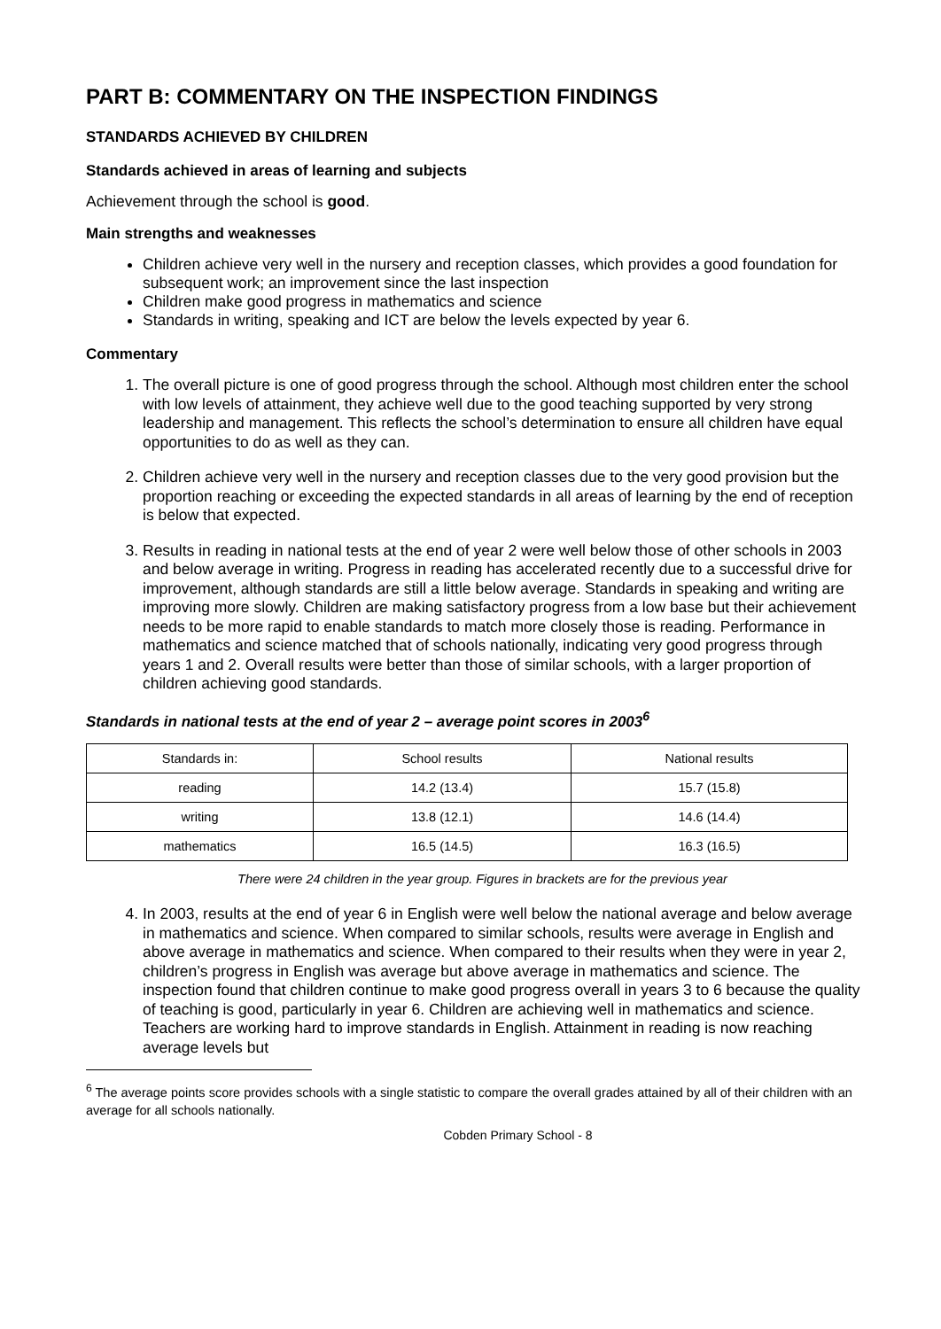PART B: COMMENTARY ON THE INSPECTION FINDINGS
STANDARDS ACHIEVED BY CHILDREN
Standards achieved in areas of learning and subjects
Achievement through the school is good.
Main strengths and weaknesses
Children achieve very well in the nursery and reception classes, which provides a good foundation for subsequent work; an improvement since the last inspection
Children make good progress in mathematics and science
Standards in writing, speaking and ICT are below the levels expected by year 6.
Commentary
1. The overall picture is one of good progress through the school. Although most children enter the school with low levels of attainment, they achieve well due to the good teaching supported by very strong leadership and management. This reflects the school’s determination to ensure all children have equal opportunities to do as well as they can.
2. Children achieve very well in the nursery and reception classes due to the very good provision but the proportion reaching or exceeding the expected standards in all areas of learning by the end of reception is below that expected.
3. Results in reading in national tests at the end of year 2 were well below those of other schools in 2003 and below average in writing. Progress in reading has accelerated recently due to a successful drive for improvement, although standards are still a little below average. Standards in speaking and writing are improving more slowly. Children are making satisfactory progress from a low base but their achievement needs to be more rapid to enable standards to match more closely those is reading. Performance in mathematics and science matched that of schools nationally, indicating very good progress through years 1 and 2. Overall results were better than those of similar schools, with a larger proportion of children achieving good standards.
Standards in national tests at the end of year 2 – average point scores in 2003<sup>6</sup>
| Standards in: | School results | National results |
| reading | 14.2 (13.4) | 15.7 (15.8) |
| writing | 13.8 (12.1) | 14.6 (14.4) |
| mathematics | 16.5 (14.5) | 16.3 (16.5) |
There were 24 children in the year group. Figures in brackets are for the previous year
4. In 2003, results at the end of year 6 in English were well below the national average and below average in mathematics and science. When compared to similar schools, results were average in English and above average in mathematics and science. When compared to their results when they were in year 2, children’s progress in English was average but above average in mathematics and science. The inspection found that children continue to make good progress overall in years 3 to 6 because the quality of teaching is good, particularly in year 6. Children are achieving well in mathematics and science. Teachers are working hard to improve standards in English. Attainment in reading is now reaching average levels but
<sup>6</sup> The average points score provides schools with a single statistic to compare the overall grades attained by all of their children with an average for all schools nationally.
Cobden Primary School - 8